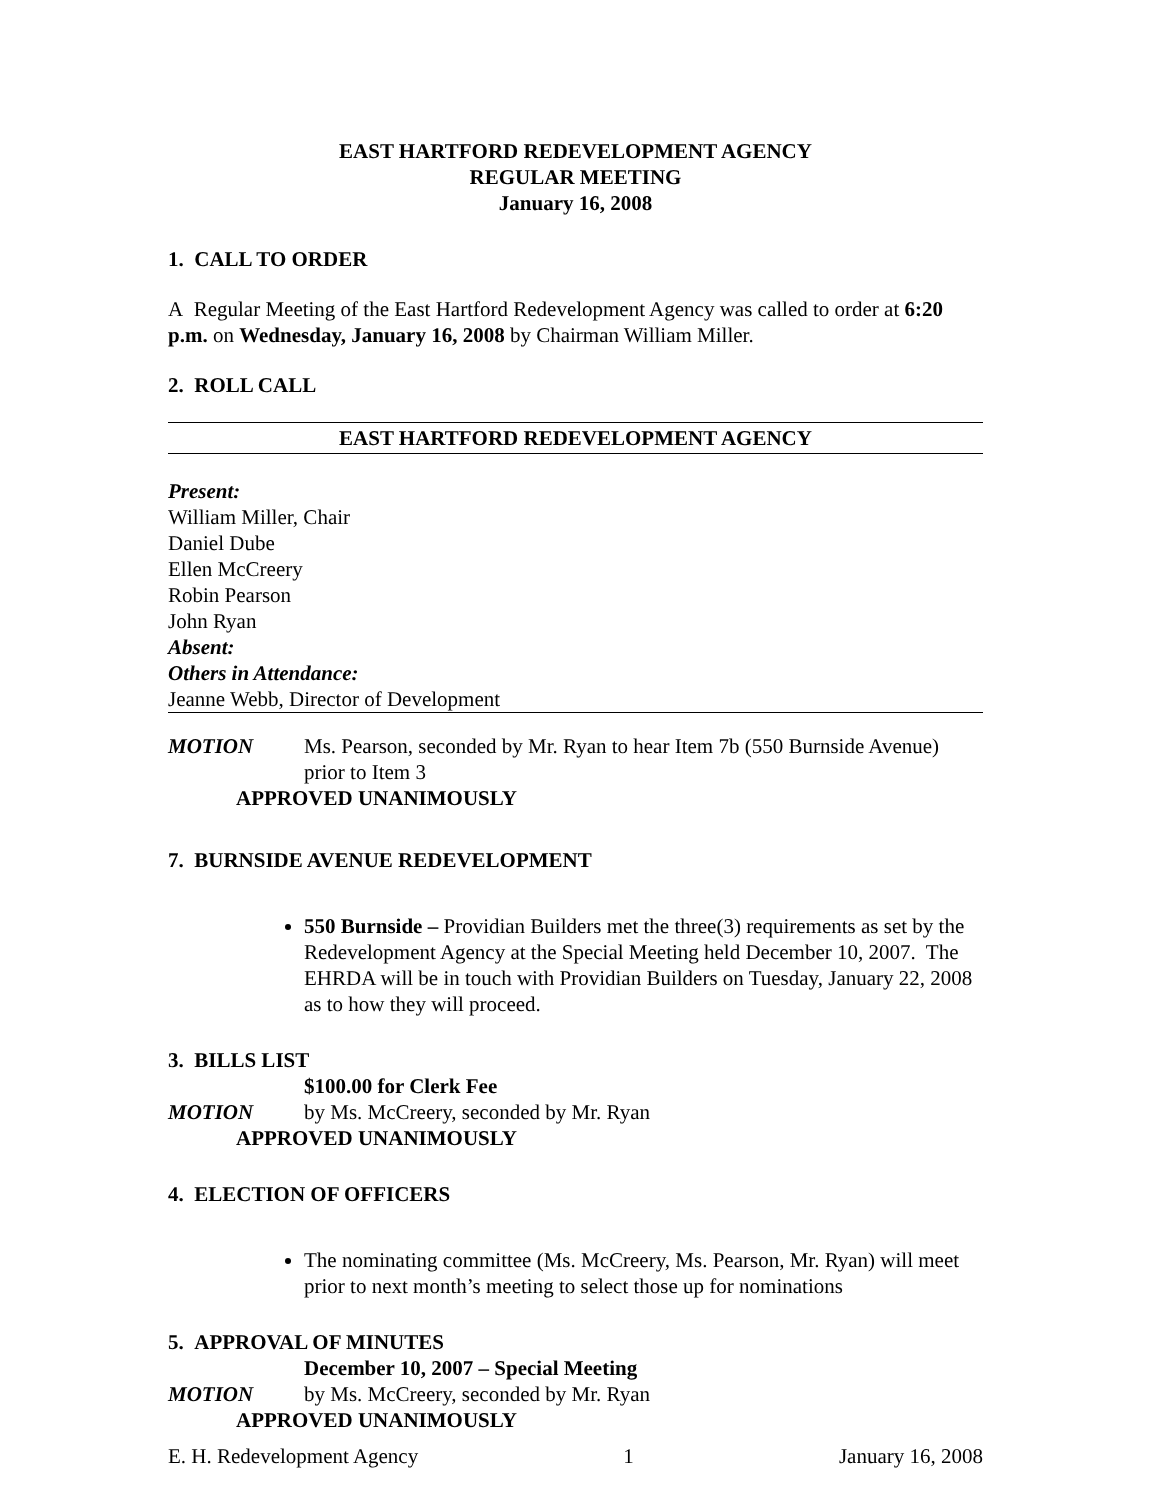EAST HARTFORD REDEVELOPMENT AGENCY
REGULAR MEETING
January 16, 2008
1. CALL TO ORDER
A Regular Meeting of the East Hartford Redevelopment Agency was called to order at 6:20 p.m. on Wednesday, January 16, 2008 by Chairman William Miller.
2. ROLL CALL
EAST HARTFORD REDEVELOPMENT AGENCY
Present:
William Miller, Chair
Daniel Dube
Ellen McCreery
Robin Pearson
John Ryan
Absent:
Others in Attendance:
Jeanne Webb, Director of Development
MOTION Ms. Pearson, seconded by Mr. Ryan to hear Item 7b (550 Burnside Avenue) prior to Item 3
APPROVED UNANIMOUSLY
7. BURNSIDE AVENUE REDEVELOPMENT
550 Burnside – Providian Builders met the three(3) requirements as set by the Redevelopment Agency at the Special Meeting held December 10, 2007. The EHRDA will be in touch with Providian Builders on Tuesday, January 22, 2008 as to how they will proceed.
3. BILLS LIST
$100.00 for Clerk Fee
MOTION by Ms. McCreery, seconded by Mr. Ryan
APPROVED UNANIMOUSLY
4. ELECTION OF OFFICERS
The nominating committee (Ms. McCreery, Ms. Pearson, Mr. Ryan) will meet prior to next month’s meeting to select those up for nominations
5. APPROVAL OF MINUTES
December 10, 2007 – Special Meeting
MOTION by Ms. McCreery, seconded by Mr. Ryan
APPROVED UNANIMOUSLY
E. H. Redevelopment Agency 1 January 16, 2008